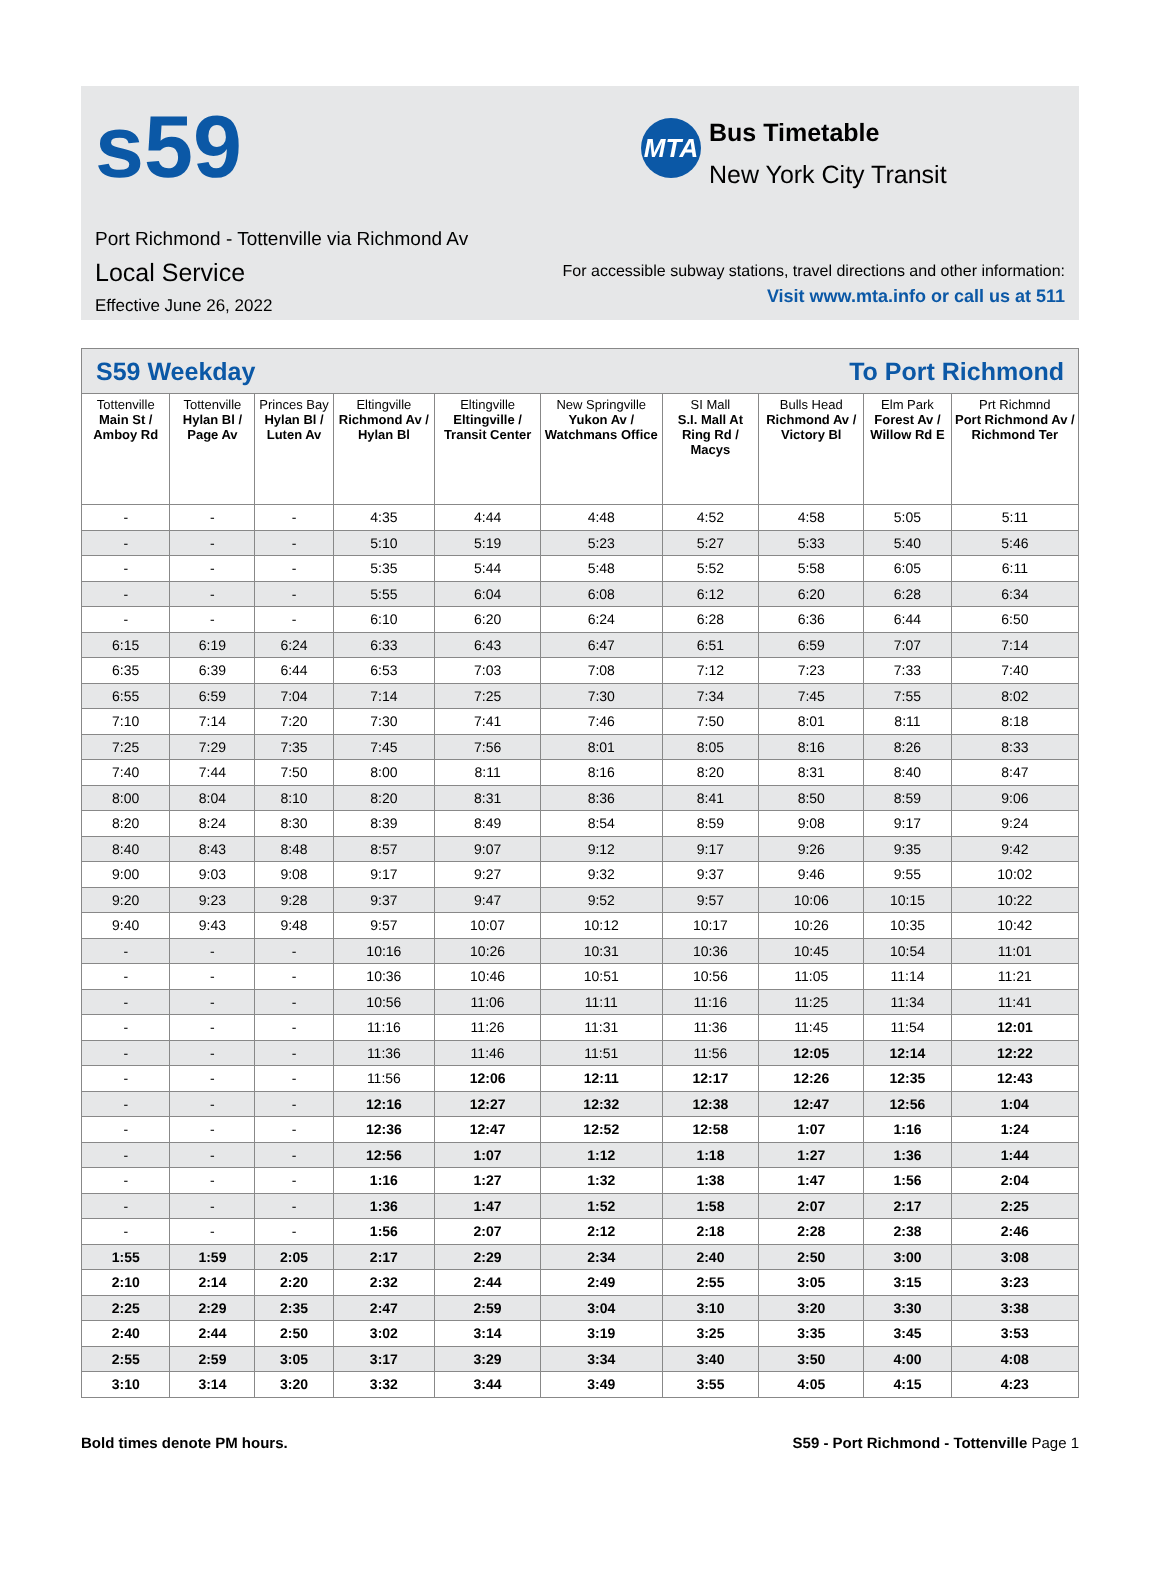s59 MTA Bus Timetable
New York City Transit
Port Richmond - Tottenville via Richmond Av
Local Service
Effective June 26, 2022
For accessible subway stations, travel directions and other information:
Visit www.mta.info or call us at 511
| S59 Weekday To Port Richmond | | | | | | | | | |
| --- | --- | --- | --- | --- | --- | --- | --- | --- | --- |
| Tottenville Main St / Amboy Rd | Tottenville Hylan Bl / Page Av | Princes Bay Hylan Bl / Luten Av | Eltingville Richmond Av / Hylan Bl | Eltingville Eltingville / Transit Center | New Springville Yukon Av / Watchmans Office | SI Mall S.I. Mall At Ring Rd / Macys | Bulls Head Richmond Av / Victory Bl | Elm Park Forest Av / Willow Rd E | Prt Richmnd Port Richmond Av / Richmond Ter |
| - | - | - | 4:35 | 4:44 | 4:48 | 4:52 | 4:58 | 5:05 | 5:11 |
| - | - | - | 5:10 | 5:19 | 5:23 | 5:27 | 5:33 | 5:40 | 5:46 |
| - | - | - | 5:35 | 5:44 | 5:48 | 5:52 | 5:58 | 6:05 | 6:11 |
| - | - | - | 5:55 | 6:04 | 6:08 | 6:12 | 6:20 | 6:28 | 6:34 |
| - | - | - | 6:10 | 6:20 | 6:24 | 6:28 | 6:36 | 6:44 | 6:50 |
| 6:15 | 6:19 | 6:24 | 6:33 | 6:43 | 6:47 | 6:51 | 6:59 | 7:07 | 7:14 |
| 6:35 | 6:39 | 6:44 | 6:53 | 7:03 | 7:08 | 7:12 | 7:23 | 7:33 | 7:40 |
| 6:55 | 6:59 | 7:04 | 7:14 | 7:25 | 7:30 | 7:34 | 7:45 | 7:55 | 8:02 |
| 7:10 | 7:14 | 7:20 | 7:30 | 7:41 | 7:46 | 7:50 | 8:01 | 8:11 | 8:18 |
| 7:25 | 7:29 | 7:35 | 7:45 | 7:56 | 8:01 | 8:05 | 8:16 | 8:26 | 8:33 |
| 7:40 | 7:44 | 7:50 | 8:00 | 8:11 | 8:16 | 8:20 | 8:31 | 8:40 | 8:47 |
| 8:00 | 8:04 | 8:10 | 8:20 | 8:31 | 8:36 | 8:41 | 8:50 | 8:59 | 9:06 |
| 8:20 | 8:24 | 8:30 | 8:39 | 8:49 | 8:54 | 8:59 | 9:08 | 9:17 | 9:24 |
| 8:40 | 8:43 | 8:48 | 8:57 | 9:07 | 9:12 | 9:17 | 9:26 | 9:35 | 9:42 |
| 9:00 | 9:03 | 9:08 | 9:17 | 9:27 | 9:32 | 9:37 | 9:46 | 9:55 | 10:02 |
| 9:20 | 9:23 | 9:28 | 9:37 | 9:47 | 9:52 | 9:57 | 10:06 | 10:15 | 10:22 |
| 9:40 | 9:43 | 9:48 | 9:57 | 10:07 | 10:12 | 10:17 | 10:26 | 10:35 | 10:42 |
| - | - | - | 10:16 | 10:26 | 10:31 | 10:36 | 10:45 | 10:54 | 11:01 |
| - | - | - | 10:36 | 10:46 | 10:51 | 10:56 | 11:05 | 11:14 | 11:21 |
| - | - | - | 10:56 | 11:06 | 11:11 | 11:16 | 11:25 | 11:34 | 11:41 |
| - | - | - | 11:16 | 11:26 | 11:31 | 11:36 | 11:45 | 11:54 | 12:01 |
| - | - | - | 11:36 | 11:46 | 11:51 | 11:56 | 12:05 | 12:14 | 12:22 |
| - | - | - | 11:56 | 12:06 | 12:11 | 12:17 | 12:26 | 12:35 | 12:43 |
| - | - | - | 12:16 | 12:27 | 12:32 | 12:38 | 12:47 | 12:56 | 1:04 |
| - | - | - | 12:36 | 12:47 | 12:52 | 12:58 | 1:07 | 1:16 | 1:24 |
| - | - | - | 12:56 | 1:07 | 1:12 | 1:18 | 1:27 | 1:36 | 1:44 |
| - | - | - | 1:16 | 1:27 | 1:32 | 1:38 | 1:47 | 1:56 | 2:04 |
| - | - | - | 1:36 | 1:47 | 1:52 | 1:58 | 2:07 | 2:17 | 2:25 |
| - | - | - | 1:56 | 2:07 | 2:12 | 2:18 | 2:28 | 2:38 | 2:46 |
| 1:55 | 1:59 | 2:05 | 2:17 | 2:29 | 2:34 | 2:40 | 2:50 | 3:00 | 3:08 |
| 2:10 | 2:14 | 2:20 | 2:32 | 2:44 | 2:49 | 2:55 | 3:05 | 3:15 | 3:23 |
| 2:25 | 2:29 | 2:35 | 2:47 | 2:59 | 3:04 | 3:10 | 3:20 | 3:30 | 3:38 |
| 2:40 | 2:44 | 2:50 | 3:02 | 3:14 | 3:19 | 3:25 | 3:35 | 3:45 | 3:53 |
| 2:55 | 2:59 | 3:05 | 3:17 | 3:29 | 3:34 | 3:40 | 3:50 | 4:00 | 4:08 |
| 3:10 | 3:14 | 3:20 | 3:32 | 3:44 | 3:49 | 3:55 | 4:05 | 4:15 | 4:23 |
Bold times denote PM hours. S59 - Port Richmond - Tottenville Page 1